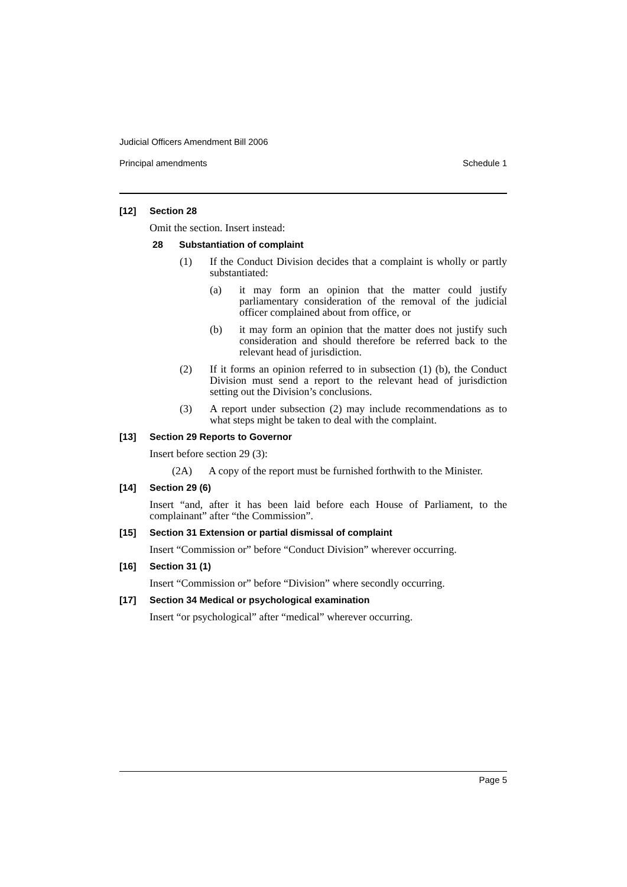Judicial Officers Amendment Bill 2006
Principal amendments Schedule 1
[12] Section 28
Omit the section. Insert instead:
28 Substantiation of complaint
(1) If the Conduct Division decides that a complaint is wholly or partly substantiated:
(a) it may form an opinion that the matter could justify parliamentary consideration of the removal of the judicial officer complained about from office, or
(b) it may form an opinion that the matter does not justify such consideration and should therefore be referred back to the relevant head of jurisdiction.
(2) If it forms an opinion referred to in subsection (1) (b), the Conduct Division must send a report to the relevant head of jurisdiction setting out the Division’s conclusions.
(3) A report under subsection (2) may include recommendations as to what steps might be taken to deal with the complaint.
[13] Section 29 Reports to Governor
Insert before section 29 (3):
(2A) A copy of the report must be furnished forthwith to the Minister.
[14] Section 29 (6)
Insert “and, after it has been laid before each House of Parliament, to the complainant” after “the Commission”.
[15] Section 31 Extension or partial dismissal of complaint
Insert “Commission or” before “Conduct Division” wherever occurring.
[16] Section 31 (1)
Insert “Commission or” before “Division” where secondly occurring.
[17] Section 34 Medical or psychological examination
Insert “or psychological” after “medical” wherever occurring.
Page 5